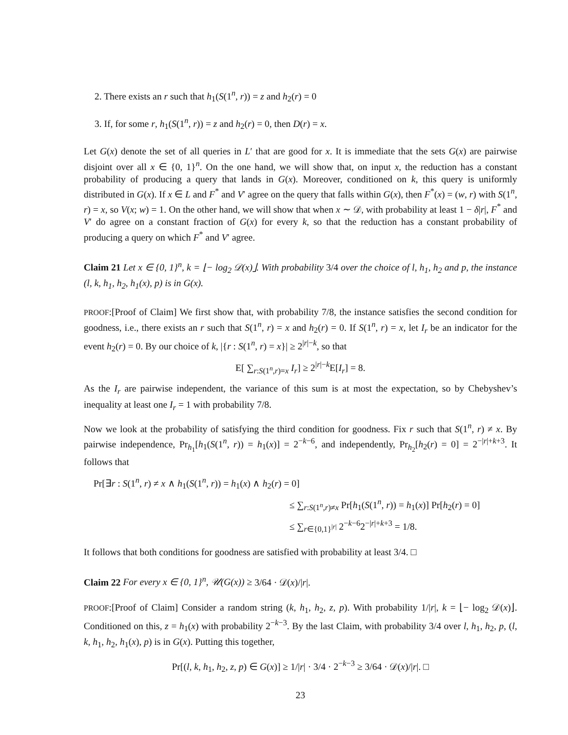2. There exists an r such that h<sub>1</sub>(S(1<sup>n</sup>, r)) = z and h<sub>2</sub>(r) = 0
3. If, for some r, h<sub>1</sub>(S(1<sup>n</sup>, r)) = z and h<sub>2</sub>(r) = 0, then D(r) = x.
Let G(x) denote the set of all queries in L′ that are good for x. It is immediate that the sets G(x) are pairwise disjoint over all x ∈ {0, 1}<sup>n</sup>. On the one hand, we will show that, on input x, the reduction has a constant probability of producing a query that lands in G(x). Moreover, conditioned on k, this query is uniformly distributed in G(x). If x ∈ L and F<sup>*</sup> and V′ agree on the query that falls within G(x), then F<sup>*</sup>(x) = (w, r) with S(1<sup>n</sup>, r) = x, so V(x; w) = 1. On the other hand, we will show that when x ∼ 𝒟, with probability at least 1 − δ|r|, F<sup>*</sup> and V′ do agree on a constant fraction of G(x) for every k, so that the reduction has a constant probability of producing a query on which F<sup>*</sup> and V′ agree.
Claim 21 Let x ∈ {0, 1}<sup>n</sup>, k = ⌊− log<sub>2</sub> 𝒟(x)⌋. With probability 3/4 over the choice of l, h<sub>1</sub>, h<sub>2</sub> and p, the instance (l, k, h<sub>1</sub>, h<sub>2</sub>, h<sub>1</sub>(x), p) is in G(x).
PROOF:[Proof of Claim] We first show that, with probability 7/8, the instance satisfies the second condition for goodness, i.e., there exists an r such that S(1<sup>n</sup>, r) = x and h<sub>2</sub>(r) = 0. If S(1<sup>n</sup>, r) = x, let I<sub>r</sub> be an indicator for the event h<sub>2</sub>(r) = 0. By our choice of k, |{r : S(1<sup>n</sup>, r) = x}| ≥ 2<sup>|r|−k</sup>, so that
E[ ∑<sub>r:S(1<sup>n</sup>,r)=x</sub> I<sub>r</sub>] ≥ 2<sup>|r|−k</sup>E[I<sub>r</sub>] = 8.
As the I<sub>r</sub> are pairwise independent, the variance of this sum is at most the expectation, so by Chebyshev’s inequality at least one I<sub>r</sub> = 1 with probability 7/8.
Now we look at the probability of satisfying the third condition for goodness. Fix r such that S(1<sup>n</sup>, r) ≠ x. By pairwise independence, Pr<sub>h<sub>1</sub></sub>[h<sub>1</sub>(S(1<sup>n</sup>, r)) = h<sub>1</sub>(x)] = 2<sup>−k−6</sup>, and independently, Pr<sub>h<sub>2</sub></sub>[h<sub>2</sub>(r) = 0] = 2<sup>−|r|+k+3</sup>. It follows that
Pr[∃r : S(1<sup>n</sup>, r) ≠ x ∧ h<sub>1</sub>(S(1<sup>n</sup>, r)) = h<sub>1</sub>(x) ∧ h<sub>2</sub>(r) = 0]
≤ ∑<sub>r:S(1<sup>n</sup>,r)≠x</sub> Pr[h<sub>1</sub>(S(1<sup>n</sup>, r)) = h<sub>1</sub>(x)] Pr[h<sub>2</sub>(r) = 0]
≤ ∑<sub>r∈{0,1}<sup>|r|</sup></sub> 2<sup>−k−6</sup>2<sup>−|r|+k+3</sup> = 1/8.
It follows that both conditions for goodness are satisfied with probability at least 3/4. □
Claim 22 For every x ∈ {0, 1}<sup>n</sup>, 𝒰(G(x)) ≥ 3/64 · 𝒟(x)/|r|.
PROOF:[Proof of Claim] Consider a random string (k, h<sub>1</sub>, h<sub>2</sub>, z, p). With probability 1/|r|, k = ⌊− log<sub>2</sub> 𝒟(x)⌋. Conditioned on this, z = h<sub>1</sub>(x) with probability 2<sup>−k−3</sup>. By the last Claim, with probability 3/4 over l, h<sub>1</sub>, h<sub>2</sub>, p, (l, k, h<sub>1</sub>, h<sub>2</sub>, h<sub>1</sub>(x), p) is in G(x). Putting this together,
Pr[(l, k, h<sub>1</sub>, h<sub>2</sub>, z, p) ∈ G(x)] ≥ 1/|r| · 3/4 · 2<sup>−k−3</sup> ≥ 3/64 · 𝒟(x)/|r|. □
23